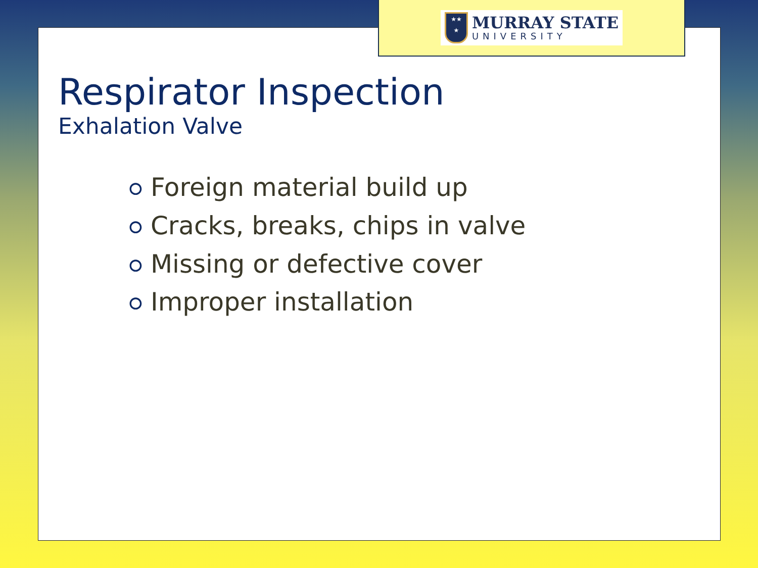★★
★
MURRAY STATE
UNIVERSITY
Respirator Inspection
Exhalation Valve
⭘ Foreign material build up
⭘ Cracks, breaks, chips in valve
⭘ Missing or defective cover
⭘ Improper installation